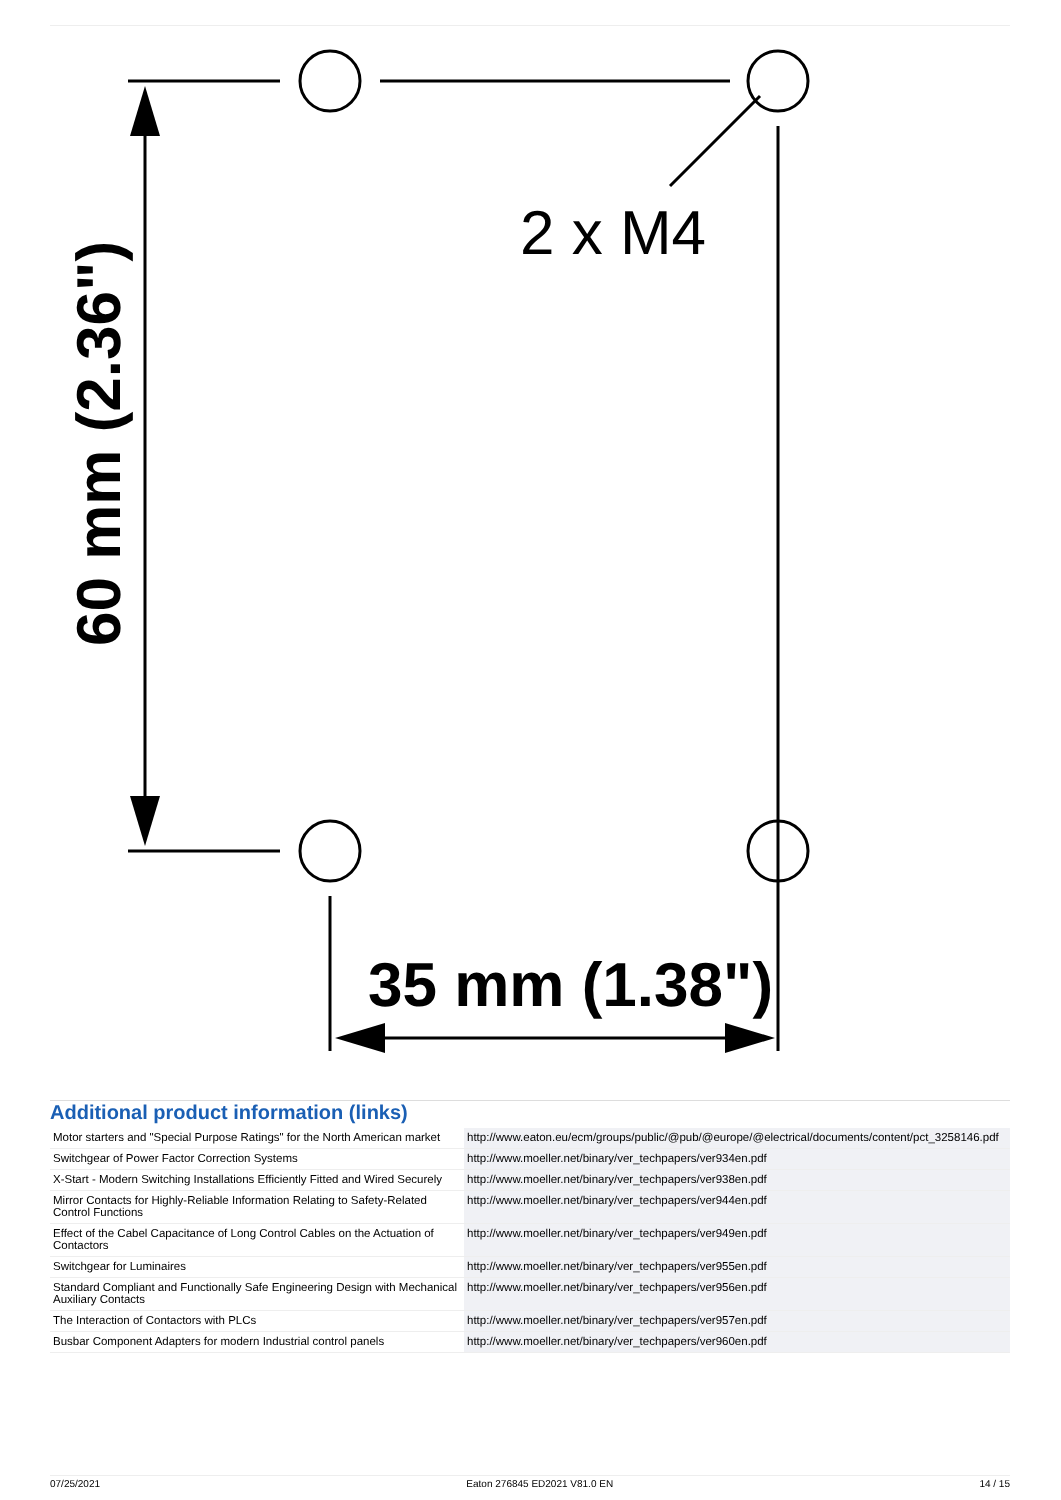2 x M4
35 mm (1.38")
60 mm (2.36")
Additional product information (links)
| Motor starters and "Special Purpose Ratings" for the North American market | http://www.eaton.eu/ecm/groups/public/@pub/@europe/@electrical/documents/content/pct_3258146.pdf |
| Switchgear of Power Factor Correction Systems | http://www.moeller.net/binary/ver_techpapers/ver934en.pdf |
| X-Start - Modern Switching Installations Efficiently Fitted and Wired Securely | http://www.moeller.net/binary/ver_techpapers/ver938en.pdf |
| Mirror Contacts for Highly-Reliable Information Relating to Safety-Related Control Functions | http://www.moeller.net/binary/ver_techpapers/ver944en.pdf |
| Effect of the Cabel Capacitance of Long Control Cables on the Actuation of Contactors | http://www.moeller.net/binary/ver_techpapers/ver949en.pdf |
| Switchgear for Luminaires | http://www.moeller.net/binary/ver_techpapers/ver955en.pdf |
| Standard Compliant and Functionally Safe Engineering Design with Mechanical Auxiliary Contacts | http://www.moeller.net/binary/ver_techpapers/ver956en.pdf |
| The Interaction of Contactors with PLCs | http://www.moeller.net/binary/ver_techpapers/ver957en.pdf |
| Busbar Component Adapters for modern Industrial control panels | http://www.moeller.net/binary/ver_techpapers/ver960en.pdf |
07/25/2021 Eaton 276845 ED2021 V81.0 EN 14 / 15